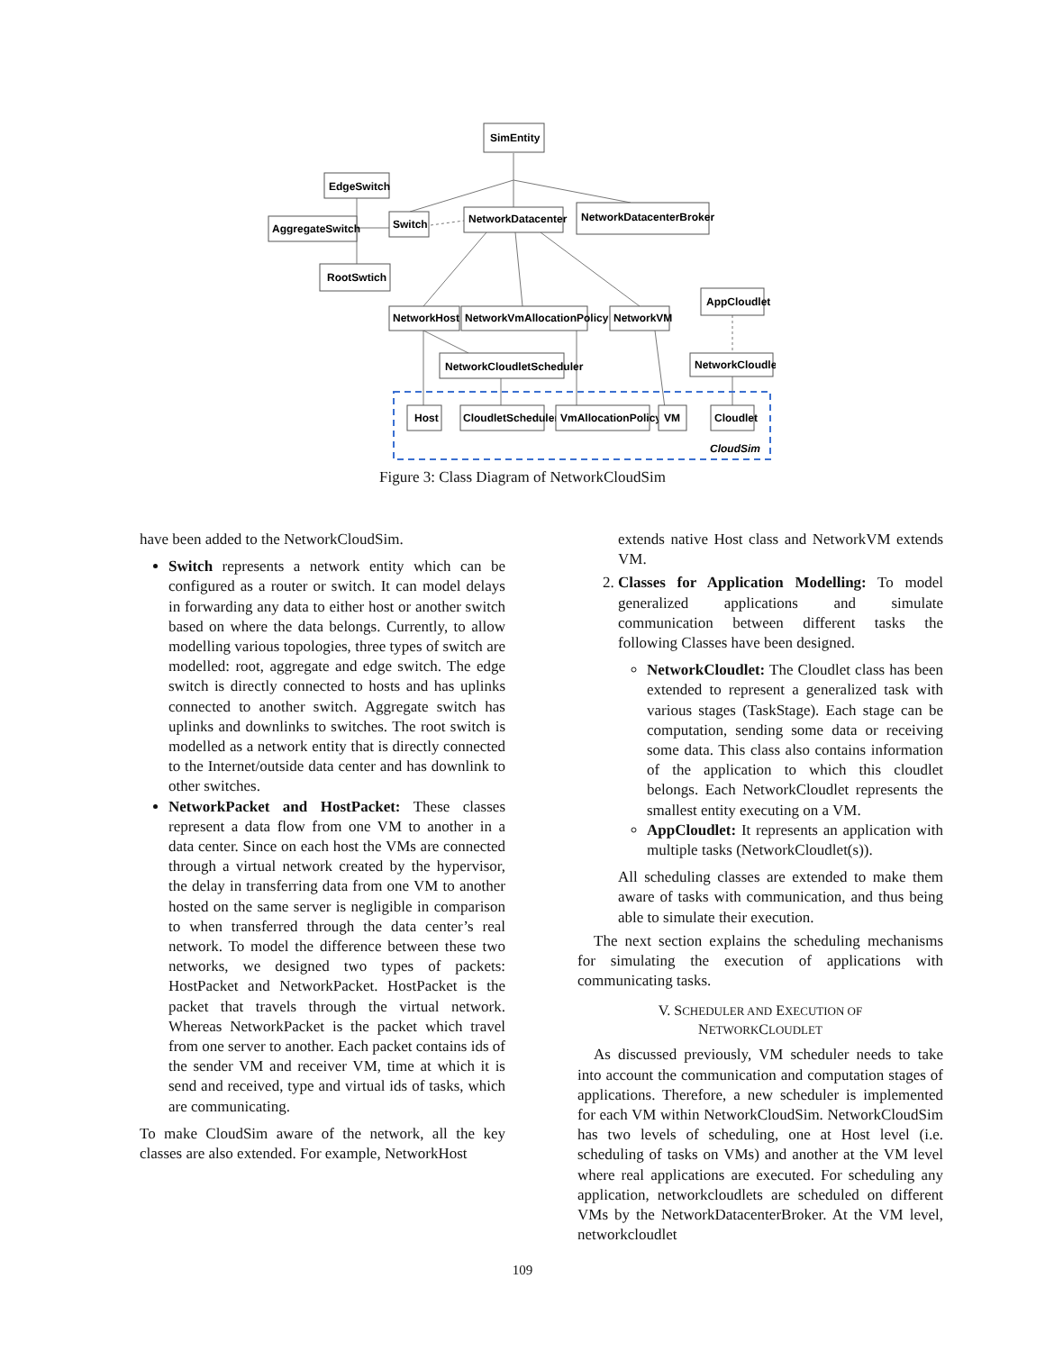SimEntity
EdgeSwitch
AggregateSwitch
RootSwtich
Switch
NetworkDatacenter
NetworkDatacenterBroker
AppCloudlet
NetworkHost
NetworkVmAllocationPolicy
NetworkVM
NetworkCloudletScheduler
NetworkCloudlet
Host
CloudletScheduler
VmAllocationPolicy
VM
Cloudlet
CloudSim
Figure 3: Class Diagram of NetworkCloudSim
have been added to the NetworkCloudSim.
Switch represents a network entity which can be configured as a router or switch. It can model delays in forwarding any data to either host or another switch based on where the data belongs. Currently, to allow modelling various topologies, three types of switch are modelled: root, aggregate and edge switch. The edge switch is directly connected to hosts and has uplinks connected to another switch. Aggregate switch has uplinks and downlinks to switches. The root switch is modelled as a network entity that is directly connected to the Internet/outside data center and has downlink to other switches.
NetworkPacket and HostPacket: These classes represent a data flow from one VM to another in a data center. Since on each host the VMs are connected through a virtual network created by the hypervisor, the delay in transferring data from one VM to another hosted on the same server is negligible in comparison to when transferred through the data center’s real network. To model the difference between these two networks, we designed two types of packets: HostPacket and NetworkPacket. HostPacket is the packet that travels through the virtual network. Whereas NetworkPacket is the packet which travel from one server to another. Each packet contains ids of the sender VM and receiver VM, time at which it is send and received, type and virtual ids of tasks, which are communicating.
To make CloudSim aware of the network, all the key classes are also extended. For example, NetworkHost
extends native Host class and NetworkVM extends VM.
2. Classes for Application Modelling: To model generalized applications and simulate communication between different tasks the following Classes have been designed.
NetworkCloudlet: The Cloudlet class has been extended to represent a generalized task with various stages (TaskStage). Each stage can be computation, sending some data or receiving some data. This class also contains information of the application to which this cloudlet belongs. Each NetworkCloudlet represents the smallest entity executing on a VM.
AppCloudlet: It represents an application with multiple tasks (NetworkCloudlet(s)).
All scheduling classes are extended to make them aware of tasks with communication, and thus being able to simulate their execution.
The next section explains the scheduling mechanisms for simulating the execution of applications with communicating tasks.
V. SCHEDULER AND EXECUTION OF
NETWORKCLOUDLET
As discussed previously, VM scheduler needs to take into account the communication and computation stages of applications. Therefore, a new scheduler is implemented for each VM within NetworkCloudSim. NetworkCloudSim has two levels of scheduling, one at Host level (i.e. scheduling of tasks on VMs) and another at the VM level where real applications are executed. For scheduling any application, networkcloudlets are scheduled on different VMs by the NetworkDatacenterBroker. At the VM level, networkcloudlet
109